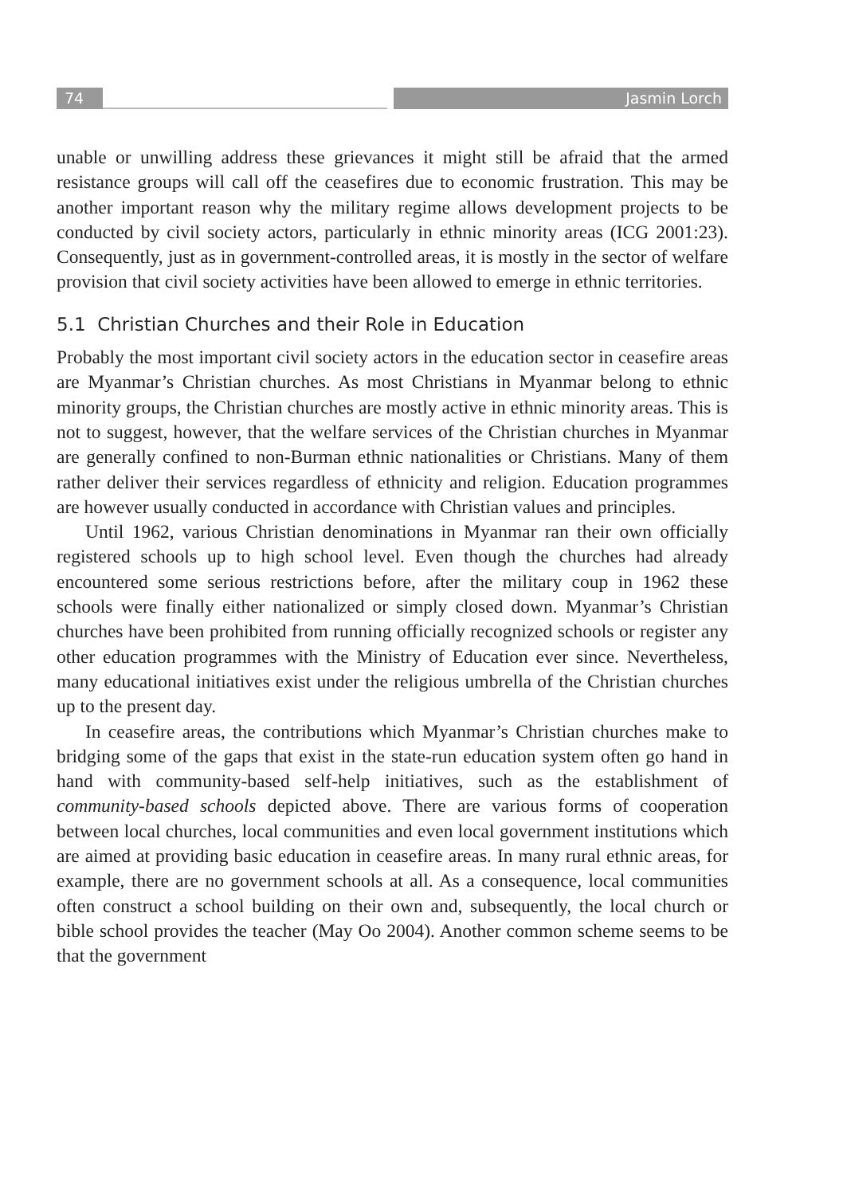74 Jasmin Lorch
unable or unwilling address these grievances it might still be afraid that the armed resistance groups will call off the ceasefires due to economic frustration. This may be another important reason why the military regime allows development projects to be conducted by civil society actors, particularly in ethnic minority areas (ICG 2001:23). Consequently, just as in government-controlled areas, it is mostly in the sector of welfare provision that civil society activities have been allowed to emerge in ethnic territories.
5.1 Christian Churches and their Role in Education
Probably the most important civil society actors in the education sector in ceasefire areas are Myanmar’s Christian churches. As most Christians in Myanmar belong to ethnic minority groups, the Christian churches are mostly active in ethnic minority areas. This is not to suggest, however, that the welfare services of the Christian churches in Myanmar are generally confined to non-Burman ethnic nationalities or Christians. Many of them rather deliver their services regardless of ethnicity and religion. Education programmes are however usually conducted in accordance with Christian values and principles.
Until 1962, various Christian denominations in Myanmar ran their own officially registered schools up to high school level. Even though the churches had already encountered some serious restrictions before, after the military coup in 1962 these schools were finally either nationalized or simply closed down. Myanmar’s Christian churches have been prohibited from running officially recognized schools or register any other education programmes with the Ministry of Education ever since. Nevertheless, many educational initiatives exist under the religious umbrella of the Christian churches up to the present day.
In ceasefire areas, the contributions which Myanmar’s Christian churches make to bridging some of the gaps that exist in the state-run education system often go hand in hand with community-based self-help initiatives, such as the establishment of community-based schools depicted above. There are various forms of cooperation between local churches, local communities and even local government institutions which are aimed at providing basic education in ceasefire areas. In many rural ethnic areas, for example, there are no government schools at all. As a consequence, local communities often construct a school building on their own and, subsequently, the local church or bible school provides the teacher (May Oo 2004). Another common scheme seems to be that the government